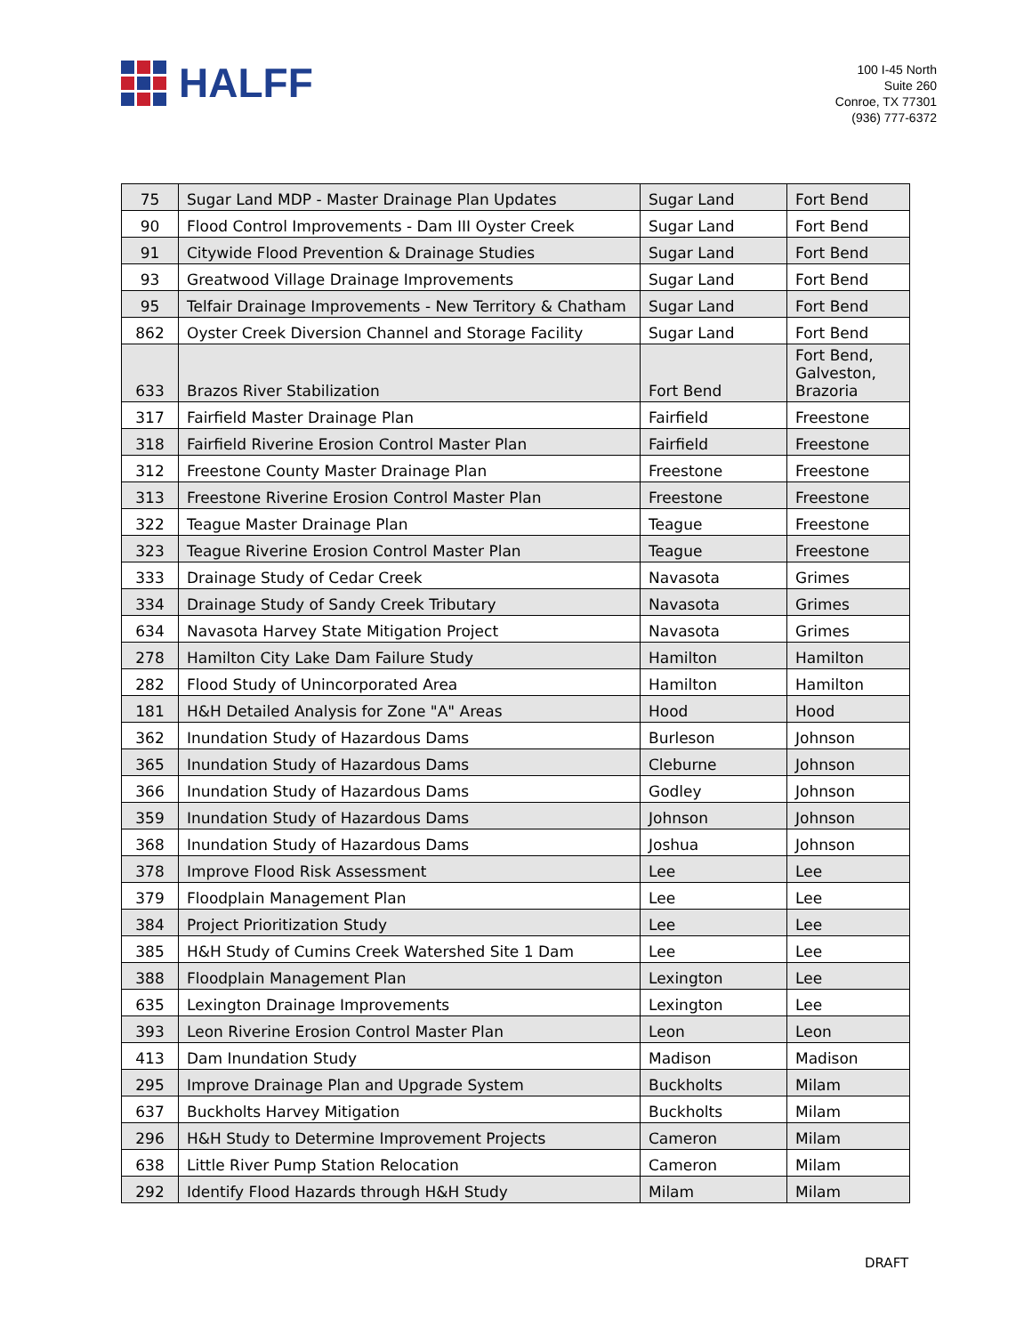HALFF
100 I-45 North
Suite 260
Conroe, TX 77301
(936) 777-6372
| 75 | Sugar Land MDP - Master Drainage Plan Updates | Sugar Land | Fort Bend |
| 90 | Flood Control Improvements - Dam III Oyster Creek | Sugar Land | Fort Bend |
| 91 | Citywide Flood Prevention & Drainage Studies | Sugar Land | Fort Bend |
| 93 | Greatwood Village Drainage Improvements | Sugar Land | Fort Bend |
| 95 | Telfair Drainage Improvements - New Territory & Chatham | Sugar Land | Fort Bend |
| 862 | Oyster Creek Diversion Channel and Storage Facility | Sugar Land | Fort Bend |
| 633 | Brazos River Stabilization | Fort Bend | Fort Bend, Galveston, Brazoria |
| 317 | Fairfield Master Drainage Plan | Fairfield | Freestone |
| 318 | Fairfield Riverine Erosion Control Master Plan | Fairfield | Freestone |
| 312 | Freestone County Master Drainage Plan | Freestone | Freestone |
| 313 | Freestone Riverine Erosion Control Master Plan | Freestone | Freestone |
| 322 | Teague Master Drainage Plan | Teague | Freestone |
| 323 | Teague Riverine Erosion Control Master Plan | Teague | Freestone |
| 333 | Drainage Study of Cedar Creek | Navasota | Grimes |
| 334 | Drainage Study of Sandy Creek Tributary | Navasota | Grimes |
| 634 | Navasota Harvey State Mitigation Project | Navasota | Grimes |
| 278 | Hamilton City Lake Dam Failure Study | Hamilton | Hamilton |
| 282 | Flood Study of Unincorporated Area | Hamilton | Hamilton |
| 181 | H&H Detailed Analysis for Zone "A" Areas | Hood | Hood |
| 362 | Inundation Study of Hazardous Dams | Burleson | Johnson |
| 365 | Inundation Study of Hazardous Dams | Cleburne | Johnson |
| 366 | Inundation Study of Hazardous Dams | Godley | Johnson |
| 359 | Inundation Study of Hazardous Dams | Johnson | Johnson |
| 368 | Inundation Study of Hazardous Dams | Joshua | Johnson |
| 378 | Improve Flood Risk Assessment | Lee | Lee |
| 379 | Floodplain Management Plan | Lee | Lee |
| 384 | Project Prioritization Study | Lee | Lee |
| 385 | H&H Study of Cumins Creek Watershed Site 1 Dam | Lee | Lee |
| 388 | Floodplain Management Plan | Lexington | Lee |
| 635 | Lexington Drainage Improvements | Lexington | Lee |
| 393 | Leon Riverine Erosion Control Master Plan | Leon | Leon |
| 413 | Dam Inundation Study | Madison | Madison |
| 295 | Improve Drainage Plan and Upgrade System | Buckholts | Milam |
| 637 | Buckholts Harvey Mitigation | Buckholts | Milam |
| 296 | H&H Study to Determine Improvement Projects | Cameron | Milam |
| 638 | Little River Pump Station Relocation | Cameron | Milam |
| 292 | Identify Flood Hazards through H&H Study | Milam | Milam |
DRAFT